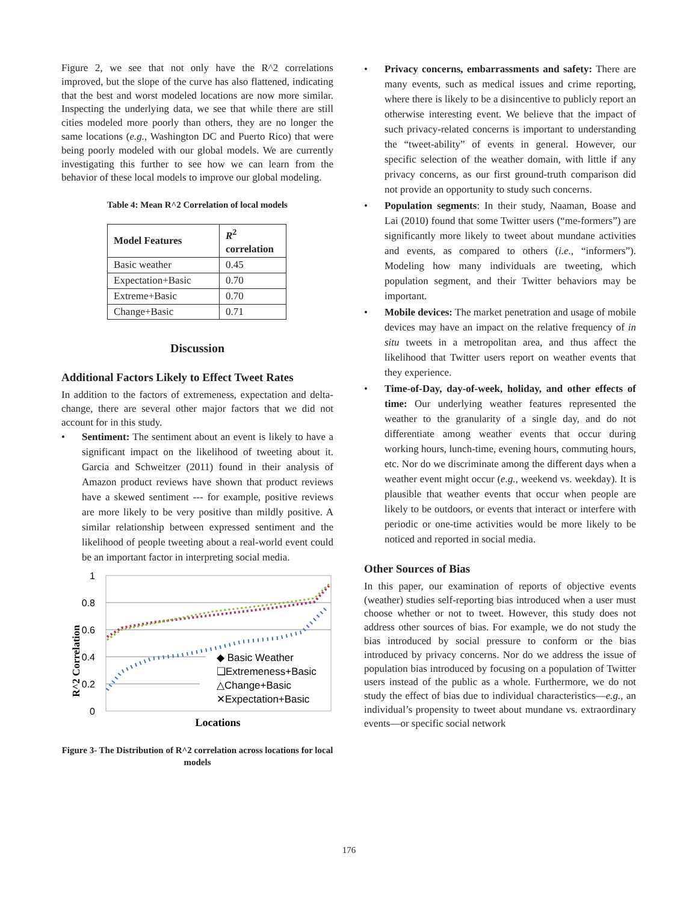Figure 2, we see that not only have the R^2 correlations improved, but the slope of the curve has also flattened, indicating that the best and worst modeled locations are now more similar. Inspecting the underlying data, we see that while there are still cities modeled more poorly than others, they are no longer the same locations (e.g., Washington DC and Puerto Rico) that were being poorly modeled with our global models. We are currently investigating this further to see how we can learn from the behavior of these local models to improve our global modeling.
Table 4: Mean R^2 Correlation of local models
| Model Features | R<sup>2</sup> correlation |
| --- | --- |
| Basic weather | 0.45 |
| Expectation+Basic | 0.70 |
| Extreme+Basic | 0.70 |
| Change+Basic | 0.71 |
Discussion
Additional Factors Likely to Effect Tweet Rates
In addition to the factors of extremeness, expectation and delta-change, there are several other major factors that we did not account for in this study.
• Sentiment: The sentiment about an event is likely to have a significant impact on the likelihood of tweeting about it. Garcia and Schweitzer (2011) found in their analysis of Amazon product reviews have shown that product reviews have a skewed sentiment --- for example, positive reviews are more likely to be very positive than mildly positive. A similar relationship between expressed sentiment and the likelihood of people tweeting about a real-world event could be an important factor in interpreting social media.
1
0.8
0.6
0.4
0.2
0
R^2 Correlation
◆ Basic Weather
❏Extremeness+Basic
△Change+Basic
✕Expectation+Basic
Locations
Figure 3- The Distribution of R^2 correlation across locations for local models
• Privacy concerns, embarrassments and safety: There are many events, such as medical issues and crime reporting, where there is likely to be a disincentive to publicly report an otherwise interesting event. We believe that the impact of such privacy-related concerns is important to understanding the “tweet-ability” of events in general. However, our specific selection of the weather domain, with little if any privacy concerns, as our first ground-truth comparison did not provide an opportunity to study such concerns.
• Population segments: In their study, Naaman, Boase and Lai (2010) found that some Twitter users (“me-formers”) are significantly more likely to tweet about mundane activities and events, as compared to others (i.e., “informers”). Modeling how many individuals are tweeting, which population segment, and their Twitter behaviors may be important.
• Mobile devices: The market penetration and usage of mobile devices may have an impact on the relative frequency of in situ tweets in a metropolitan area, and thus affect the likelihood that Twitter users report on weather events that they experience.
• Time-of-Day, day-of-week, holiday, and other effects of time: Our underlying weather features represented the weather to the granularity of a single day, and do not differentiate among weather events that occur during working hours, lunch-time, evening hours, commuting hours, etc. Nor do we discriminate among the different days when a weather event might occur (e.g., weekend vs. weekday). It is plausible that weather events that occur when people are likely to be outdoors, or events that interact or interfere with periodic or one-time activities would be more likely to be noticed and reported in social media.
Other Sources of Bias
In this paper, our examination of reports of objective events (weather) studies self-reporting bias introduced when a user must choose whether or not to tweet. However, this study does not address other sources of bias. For example, we do not study the bias introduced by social pressure to conform or the bias introduced by privacy concerns. Nor do we address the issue of population bias introduced by focusing on a population of Twitter users instead of the public as a whole. Furthermore, we do not study the effect of bias due to individual characteristics—e.g., an individual’s propensity to tweet about mundane vs. extraordinary events—or specific social network
176